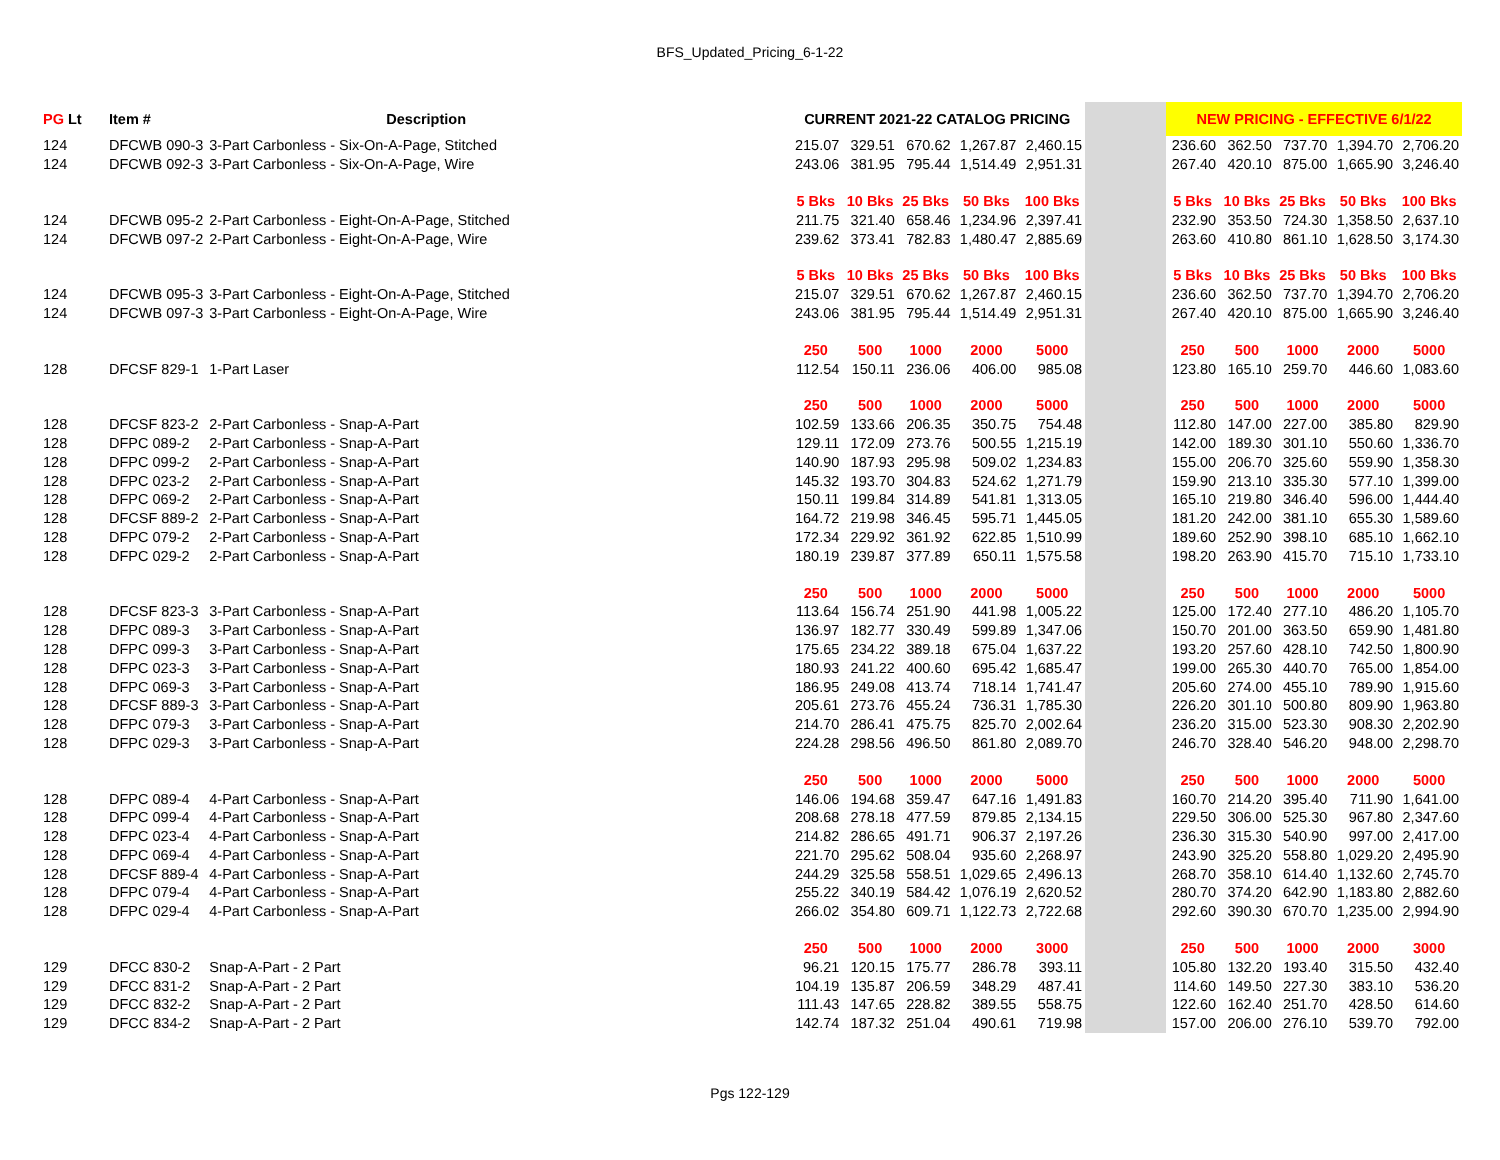BFS_Updated_Pricing_6-1-22
| PG Lt | Item # | Description | CURRENT 2021-22 CATALOG PRICING | | | | | | NEW PRICING - EFFECTIVE 6/1/22 | | | | |
| --- | --- | --- | --- | --- | --- | --- | --- | --- | --- | --- | --- | --- | --- |
| 124 | DFCWB 090-3 | 3-Part Carbonless - Six-On-A-Page, Stitched | 215.07 | 329.51 | 670.62 | 1,267.87 | 2,460.15 | | 236.60 | 362.50 | 737.70 | 1,394.70 | 2,706.20 |
| 124 | DFCWB 092-3 | 3-Part Carbonless - Six-On-A-Page, Wire | 243.06 | 381.95 | 795.44 | 1,514.49 | 2,951.31 | | 267.40 | 420.10 | 875.00 | 1,665.90 | 3,246.40 |
| | | | 5 Bks | 10 Bks | 25 Bks | 50 Bks | 100 Bks | | 5 Bks | 10 Bks | 25 Bks | 50 Bks | 100 Bks |
| 124 | DFCWB 095-2 | 2-Part Carbonless - Eight-On-A-Page, Stitched | 211.75 | 321.40 | 658.46 | 1,234.96 | 2,397.41 | | 232.90 | 353.50 | 724.30 | 1,358.50 | 2,637.10 |
| 124 | DFCWB 097-2 | 2-Part Carbonless - Eight-On-A-Page, Wire | 239.62 | 373.41 | 782.83 | 1,480.47 | 2,885.69 | | 263.60 | 410.80 | 861.10 | 1,628.50 | 3,174.30 |
| | | | 5 Bks | 10 Bks | 25 Bks | 50 Bks | 100 Bks | | 5 Bks | 10 Bks | 25 Bks | 50 Bks | 100 Bks |
| 124 | DFCWB 095-3 | 3-Part Carbonless - Eight-On-A-Page, Stitched | 215.07 | 329.51 | 670.62 | 1,267.87 | 2,460.15 | | 236.60 | 362.50 | 737.70 | 1,394.70 | 2,706.20 |
| 124 | DFCWB 097-3 | 3-Part Carbonless - Eight-On-A-Page, Wire | 243.06 | 381.95 | 795.44 | 1,514.49 | 2,951.31 | | 267.40 | 420.10 | 875.00 | 1,665.90 | 3,246.40 |
| | | | 250 | 500 | 1000 | 2000 | 5000 | | 250 | 500 | 1000 | 2000 | 5000 |
| 128 | DFCSF 829-1 | 1-Part Laser | 112.54 | 150.11 | 236.06 | 406.00 | 985.08 | | 123.80 | 165.10 | 259.70 | 446.60 | 1,083.60 |
| | | | 250 | 500 | 1000 | 2000 | 5000 | | 250 | 500 | 1000 | 2000 | 5000 |
| 128 | DFCSF 823-2 | 2-Part Carbonless - Snap-A-Part | 102.59 | 133.66 | 206.35 | 350.75 | 754.48 | | 112.80 | 147.00 | 227.00 | 385.80 | 829.90 |
| 128 | DFPC 089-2 | 2-Part Carbonless - Snap-A-Part | 129.11 | 172.09 | 273.76 | 500.55 | 1,215.19 | | 142.00 | 189.30 | 301.10 | 550.60 | 1,336.70 |
| 128 | DFPC 099-2 | 2-Part Carbonless - Snap-A-Part | 140.90 | 187.93 | 295.98 | 509.02 | 1,234.83 | | 155.00 | 206.70 | 325.60 | 559.90 | 1,358.30 |
| 128 | DFPC 023-2 | 2-Part Carbonless - Snap-A-Part | 145.32 | 193.70 | 304.83 | 524.62 | 1,271.79 | | 159.90 | 213.10 | 335.30 | 577.10 | 1,399.00 |
| 128 | DFPC 069-2 | 2-Part Carbonless - Snap-A-Part | 150.11 | 199.84 | 314.89 | 541.81 | 1,313.05 | | 165.10 | 219.80 | 346.40 | 596.00 | 1,444.40 |
| 128 | DFCSF 889-2 | 2-Part Carbonless - Snap-A-Part | 164.72 | 219.98 | 346.45 | 595.71 | 1,445.05 | | 181.20 | 242.00 | 381.10 | 655.30 | 1,589.60 |
| 128 | DFPC 079-2 | 2-Part Carbonless - Snap-A-Part | 172.34 | 229.92 | 361.92 | 622.85 | 1,510.99 | | 189.60 | 252.90 | 398.10 | 685.10 | 1,662.10 |
| 128 | DFPC 029-2 | 2-Part Carbonless - Snap-A-Part | 180.19 | 239.87 | 377.89 | 650.11 | 1,575.58 | | 198.20 | 263.90 | 415.70 | 715.10 | 1,733.10 |
| | | | 250 | 500 | 1000 | 2000 | 5000 | | 250 | 500 | 1000 | 2000 | 5000 |
| 128 | DFCSF 823-3 | 3-Part Carbonless - Snap-A-Part | 113.64 | 156.74 | 251.90 | 441.98 | 1,005.22 | | 125.00 | 172.40 | 277.10 | 486.20 | 1,105.70 |
| 128 | DFPC 089-3 | 3-Part Carbonless - Snap-A-Part | 136.97 | 182.77 | 330.49 | 599.89 | 1,347.06 | | 150.70 | 201.00 | 363.50 | 659.90 | 1,481.80 |
| 128 | DFPC 099-3 | 3-Part Carbonless - Snap-A-Part | 175.65 | 234.22 | 389.18 | 675.04 | 1,637.22 | | 193.20 | 257.60 | 428.10 | 742.50 | 1,800.90 |
| 128 | DFPC 023-3 | 3-Part Carbonless - Snap-A-Part | 180.93 | 241.22 | 400.60 | 695.42 | 1,685.47 | | 199.00 | 265.30 | 440.70 | 765.00 | 1,854.00 |
| 128 | DFPC 069-3 | 3-Part Carbonless - Snap-A-Part | 186.95 | 249.08 | 413.74 | 718.14 | 1,741.47 | | 205.60 | 274.00 | 455.10 | 789.90 | 1,915.60 |
| 128 | DFCSF 889-3 | 3-Part Carbonless - Snap-A-Part | 205.61 | 273.76 | 455.24 | 736.31 | 1,785.30 | | 226.20 | 301.10 | 500.80 | 809.90 | 1,963.80 |
| 128 | DFPC 079-3 | 3-Part Carbonless - Snap-A-Part | 214.70 | 286.41 | 475.75 | 825.70 | 2,002.64 | | 236.20 | 315.00 | 523.30 | 908.30 | 2,202.90 |
| 128 | DFPC 029-3 | 3-Part Carbonless - Snap-A-Part | 224.28 | 298.56 | 496.50 | 861.80 | 2,089.70 | | 246.70 | 328.40 | 546.20 | 948.00 | 2,298.70 |
| | | | 250 | 500 | 1000 | 2000 | 5000 | | 250 | 500 | 1000 | 2000 | 5000 |
| 128 | DFPC 089-4 | 4-Part Carbonless - Snap-A-Part | 146.06 | 194.68 | 359.47 | 647.16 | 1,491.83 | | 160.70 | 214.20 | 395.40 | 711.90 | 1,641.00 |
| 128 | DFPC 099-4 | 4-Part Carbonless - Snap-A-Part | 208.68 | 278.18 | 477.59 | 879.85 | 2,134.15 | | 229.50 | 306.00 | 525.30 | 967.80 | 2,347.60 |
| 128 | DFPC 023-4 | 4-Part Carbonless - Snap-A-Part | 214.82 | 286.65 | 491.71 | 906.37 | 2,197.26 | | 236.30 | 315.30 | 540.90 | 997.00 | 2,417.00 |
| 128 | DFPC 069-4 | 4-Part Carbonless - Snap-A-Part | 221.70 | 295.62 | 508.04 | 935.60 | 2,268.97 | | 243.90 | 325.20 | 558.80 | 1,029.20 | 2,495.90 |
| 128 | DFCSF 889-4 | 4-Part Carbonless - Snap-A-Part | 244.29 | 325.58 | 558.51 | 1,029.65 | 2,496.13 | | 268.70 | 358.10 | 614.40 | 1,132.60 | 2,745.70 |
| 128 | DFPC 079-4 | 4-Part Carbonless - Snap-A-Part | 255.22 | 340.19 | 584.42 | 1,076.19 | 2,620.52 | | 280.70 | 374.20 | 642.90 | 1,183.80 | 2,882.60 |
| 128 | DFPC 029-4 | 4-Part Carbonless - Snap-A-Part | 266.02 | 354.80 | 609.71 | 1,122.73 | 2,722.68 | | 292.60 | 390.30 | 670.70 | 1,235.00 | 2,994.90 |
| | | | 250 | 500 | 1000 | 2000 | 3000 | | 250 | 500 | 1000 | 2000 | 3000 |
| 129 | DFCC 830-2 | Snap-A-Part - 2 Part | 96.21 | 120.15 | 175.77 | 286.78 | 393.11 | | 105.80 | 132.20 | 193.40 | 315.50 | 432.40 |
| 129 | DFCC 831-2 | Snap-A-Part - 2 Part | 104.19 | 135.87 | 206.59 | 348.29 | 487.41 | | 114.60 | 149.50 | 227.30 | 383.10 | 536.20 |
| 129 | DFCC 832-2 | Snap-A-Part - 2 Part | 111.43 | 147.65 | 228.82 | 389.55 | 558.75 | | 122.60 | 162.40 | 251.70 | 428.50 | 614.60 |
| 129 | DFCC 834-2 | Snap-A-Part - 2 Part | 142.74 | 187.32 | 251.04 | 490.61 | 719.98 | | 157.00 | 206.00 | 276.10 | 539.70 | 792.00 |
Pgs 122-129